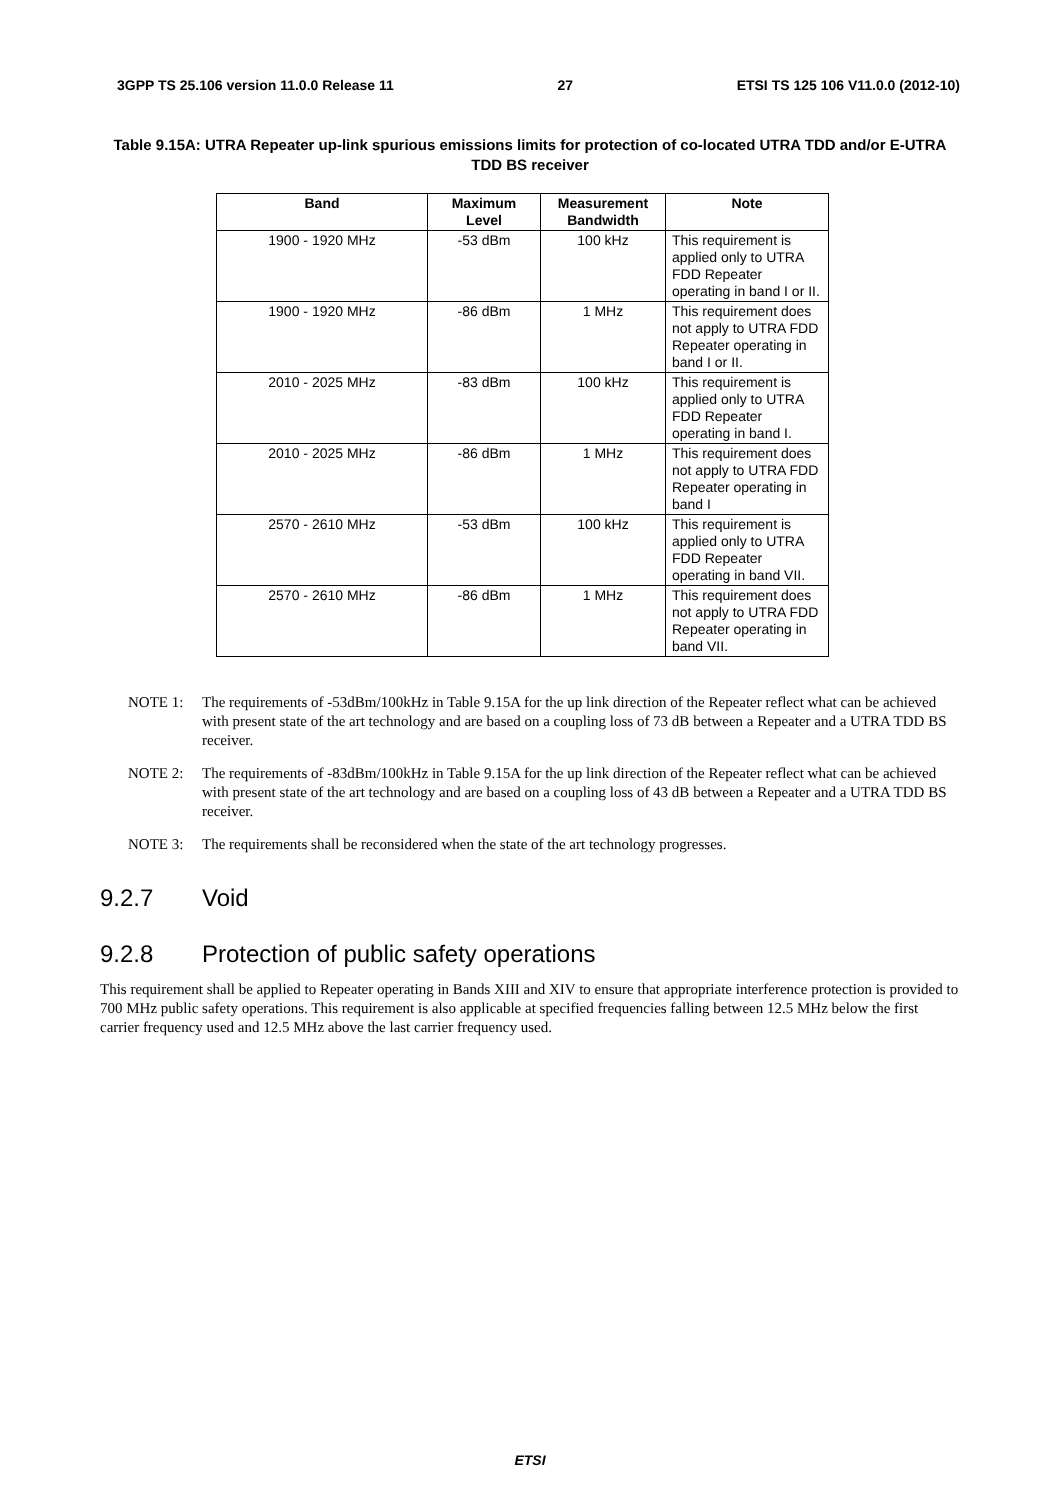3GPP TS 25.106 version 11.0.0 Release 11 27 ETSI TS 125 106 V11.0.0 (2012-10)
Table 9.15A: UTRA Repeater up-link spurious emissions limits for protection of co-located UTRA TDD and/or E-UTRA TDD BS receiver
| Band | Maximum Level | Measurement Bandwidth | Note |
| --- | --- | --- | --- |
| 1900 - 1920 MHz | -53 dBm | 100 kHz | This requirement is applied only to UTRA FDD Repeater operating in band I or II. |
| 1900 - 1920 MHz | -86 dBm | 1 MHz | This requirement does not apply to UTRA FDD Repeater operating in band I or II. |
| 2010 - 2025 MHz | -83 dBm | 100 kHz | This requirement is applied only to UTRA FDD Repeater operating in band I. |
| 2010 - 2025 MHz | -86 dBm | 1 MHz | This requirement does not apply to UTRA FDD Repeater operating in band I |
| 2570 - 2610 MHz | -53 dBm | 100 kHz | This requirement is applied only to UTRA FDD Repeater operating in band VII. |
| 2570 - 2610 MHz | -86 dBm | 1 MHz | This requirement does not apply to UTRA FDD Repeater operating in band VII. |
NOTE 1: The requirements of -53dBm/100kHz in Table 9.15A for the up link direction of the Repeater reflect what can be achieved with present state of the art technology and are based on a coupling loss of 73 dB between a Repeater and a UTRA TDD BS receiver.
NOTE 2: The requirements of -83dBm/100kHz in Table 9.15A for the up link direction of the Repeater reflect what can be achieved with present state of the art technology and are based on a coupling loss of 43 dB between a Repeater and a UTRA TDD BS receiver.
NOTE 3: The requirements shall be reconsidered when the state of the art technology progresses.
9.2.7 Void
9.2.8 Protection of public safety operations
This requirement shall be applied to Repeater operating in Bands XIII and XIV to ensure that appropriate interference protection is provided to 700 MHz public safety operations. This requirement is also applicable at specified frequencies falling between 12.5 MHz below the first carrier frequency used and 12.5 MHz above the last carrier frequency used.
ETSI